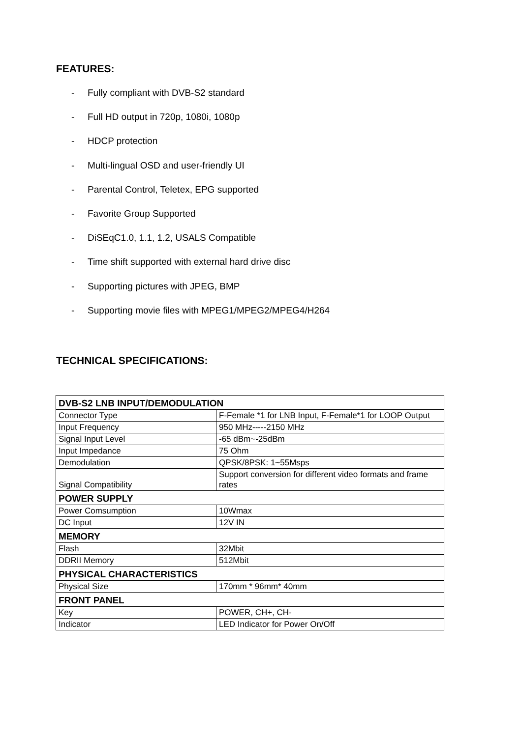FEATURES:
- Fully compliant with DVB-S2 standard
- Full HD output in 720p, 1080i, 1080p
- HDCP protection
- Multi-lingual OSD and user-friendly UI
- Parental Control, Teletex, EPG supported
- Favorite Group Supported
- DiSEqC1.0, 1.1, 1.2, USALS Compatible
- Time shift supported with external hard drive disc
- Supporting pictures with JPEG, BMP
- Supporting movie files with MPEG1/MPEG2/MPEG4/H264
TECHNICAL SPECIFICATIONS:
| DVB-S2 LNB INPUT/DEMODULATION | |
| Connector Type | F-Female *1 for LNB Input, F-Female*1 for LOOP Output |
| Input Frequency | 950 MHz-----2150 MHz |
| Signal Input Level | -65 dBm~-25dBm |
| Input Impedance | 75 Ohm |
| Demodulation | QPSK/8PSK: 1~55Msps |
| Signal Compatibility | Support conversion for different video formats and frame rates |
| POWER SUPPLY | |
| Power Comsumption | 10Wmax |
| DC Input | 12V IN |
| MEMORY | |
| Flash | 32Mbit |
| DDRII Memory | 512Mbit |
| PHYSICAL CHARACTERISTICS | |
| Physical Size | 170mm * 96mm* 40mm |
| FRONT PANEL | |
| Key | POWER, CH+, CH- |
| Indicator | LED Indicator for Power On/Off |